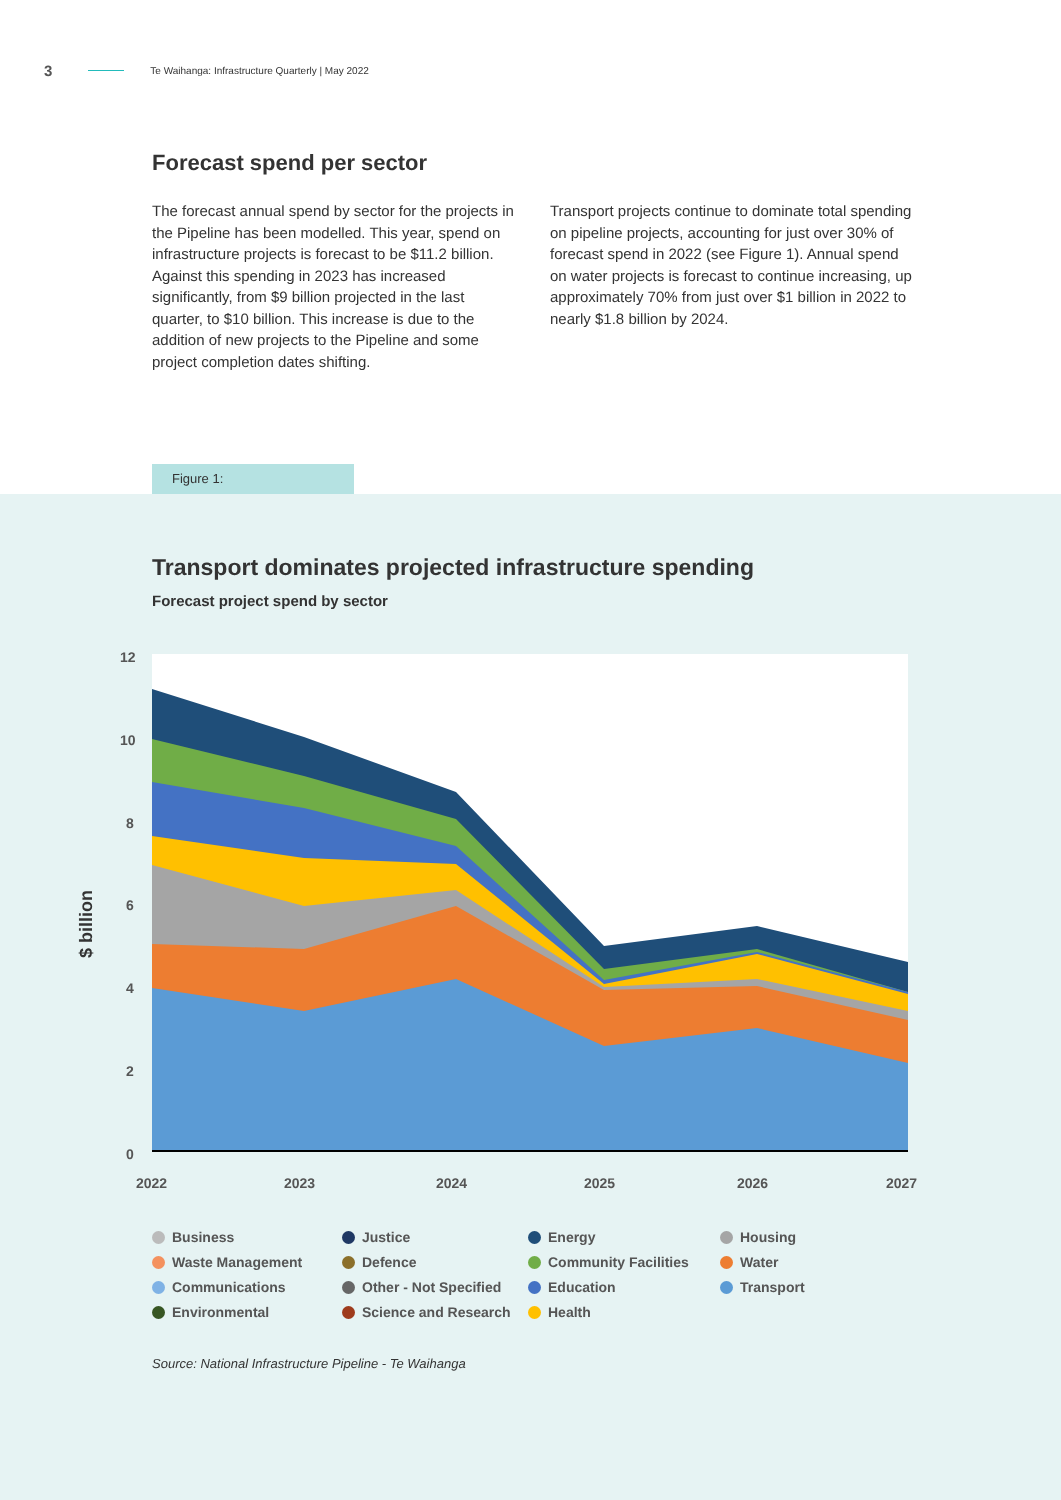3 Te Waihanga: Infrastructure Quarterly | May 2022
Forecast spend per sector
The forecast annual spend by sector for the projects in the Pipeline has been modelled. This year, spend on infrastructure projects is forecast to be $11.2 billion. Against this spending in 2023 has increased significantly, from $9 billion projected in the last quarter, to $10 billion. This increase is due to the addition of new projects to the Pipeline and some project completion dates shifting.
Transport projects continue to dominate total spending on pipeline projects, accounting for just over 30% of forecast spend in 2022 (see Figure 1). Annual spend on water projects is forecast to continue increasing, up approximately 70% from just over $1 billion in 2022 to nearly $1.8 billion by 2024.
Figure 1:
Transport dominates projected infrastructure spending
Forecast project spend by sector
12
10
8
6
4
2
0
2022
2023
2024
2025
2026
2027
$ billion
Business Justice Energy Housing Waste Management Defence Community Facilities Water Communications Other - Not Specified Education Transport Environmental Science and Research Health
Source: National Infrastructure Pipeline - Te Waihanga